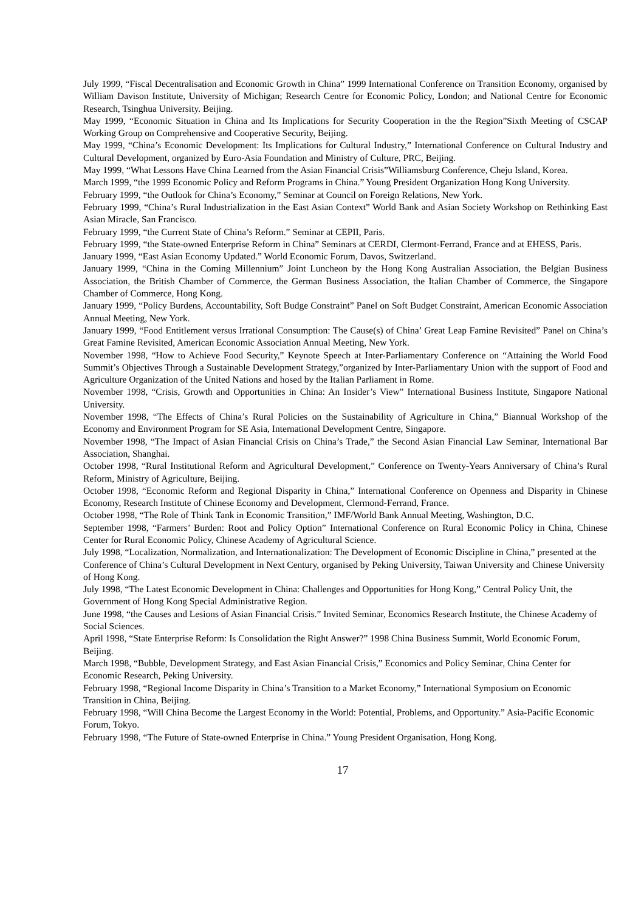July 1999, “Fiscal Decentralisation and Economic Growth in China” 1999 International Conference on Transition Economy, organised by William Davison Institute, University of Michigan; Research Centre for Economic Policy, London; and National Centre for Economic Research, Tsinghua University. Beijing.
May 1999, “Economic Situation in China and Its Implications for Security Cooperation in the the Region”Sixth Meeting of CSCAP Working Group on Comprehensive and Cooperative Security, Beijing.
May 1999, “China’s Economic Development: Its Implications for Cultural Industry,” International Conference on Cultural Industry and Cultural Development, organized by Euro-Asia Foundation and Ministry of Culture, PRC, Beijing.
May 1999, “What Lessons Have China Learned from the Asian Financial Crisis”Williamsburg Conference, Cheju Island, Korea.
March 1999, “the 1999 Economic Policy and Reform Programs in China.” Young President Organization Hong Kong University.
February 1999, “the Outlook for China’s Economy,” Seminar at Council on Foreign Relations, New York.
February 1999, “China’s Rural Industrialization in the East Asian Context” World Bank and Asian Society Workshop on Rethinking East Asian Miracle, San Francisco.
February 1999, “the Current State of China’s Reform.” Seminar at CEPII, Paris.
February 1999, “the State-owned Enterprise Reform in China” Seminars at CERDI, Clermont-Ferrand, France and at EHESS, Paris.
January 1999, “East Asian Economy Updated.” World Economic Forum, Davos, Switzerland.
January 1999, “China in the Coming Millennium” Joint Luncheon by the Hong Kong Australian Association, the Belgian Business Association, the British Chamber of Commerce, the German Business Association, the Italian Chamber of Commerce, the Singapore Chamber of Commerce, Hong Kong.
January 1999, “Policy Burdens, Accountability, Soft Budge Constraint” Panel on Soft Budget Constraint, American Economic Association Annual Meeting, New York.
January 1999, “Food Entitlement versus Irrational Consumption: The Cause(s) of China’ Great Leap Famine Revisited” Panel on China’s Great Famine Revisited, American Economic Association Annual Meeting, New York.
November 1998, “How to Achieve Food Security,” Keynote Speech at Inter-Parliamentary Conference on “Attaining the World Food Summit’s Objectives Through a Sustainable Development Strategy,”organized by Inter-Parliamentary Union with the support of Food and Agriculture Organization of the United Nations and hosed by the Italian Parliament in Rome.
November 1998, “Crisis, Growth and Opportunities in China: An Insider’s View” International Business Institute, Singapore National University.
November 1998, “The Effects of China’s Rural Policies on the Sustainability of Agriculture in China,” Biannual Workshop of the Economy and Environment Program for SE Asia, International Development Centre, Singapore.
November 1998, “The Impact of Asian Financial Crisis on China’s Trade,” the Second Asian Financial Law Seminar, International Bar Association, Shanghai.
October 1998, “Rural Institutional Reform and Agricultural Development,” Conference on Twenty-Years Anniversary of China’s Rural Reform, Ministry of Agriculture, Beijing.
October 1998, “Economic Reform and Regional Disparity in China,” International Conference on Openness and Disparity in Chinese Economy, Research Institute of Chinese Economy and Development, Clermond-Ferrand, France.
October 1998, “The Role of Think Tank in Economic Transition,” IMF/World Bank Annual Meeting, Washington, D.C.
September 1998, “Farmers’ Burden: Root and Policy Option” International Conference on Rural Economic Policy in China, Chinese Center for Rural Economic Policy, Chinese Academy of Agricultural Science.
July 1998, “Localization, Normalization, and Internationalization: The Development of Economic Discipline in China,” presented at the Conference of China’s Cultural Development in Next Century, organised by Peking University, Taiwan University and Chinese University of Hong Kong.
July 1998, “The Latest Economic Development in China: Challenges and Opportunities for Hong Kong,” Central Policy Unit, the Government of Hong Kong Special Administrative Region.
June 1998, “the Causes and Lesions of Asian Financial Crisis.” Invited Seminar, Economics Research Institute, the Chinese Academy of Social Sciences.
April 1998, “State Enterprise Reform: Is Consolidation the Right Answer?” 1998 China Business Summit, World Economic Forum, Beijing.
March 1998, “Bubble, Development Strategy, and East Asian Financial Crisis,” Economics and Policy Seminar, China Center for Economic Research, Peking University.
February 1998, “Regional Income Disparity in China’s Transition to a Market Economy,” International Symposium on Economic Transition in China, Beijing.
February 1998, “Will China Become the Largest Economy in the World: Potential, Problems, and Opportunity.” Asia-Pacific Economic Forum, Tokyo.
February 1998, “The Future of State-owned Enterprise in China.” Young President Organisation, Hong Kong.
17